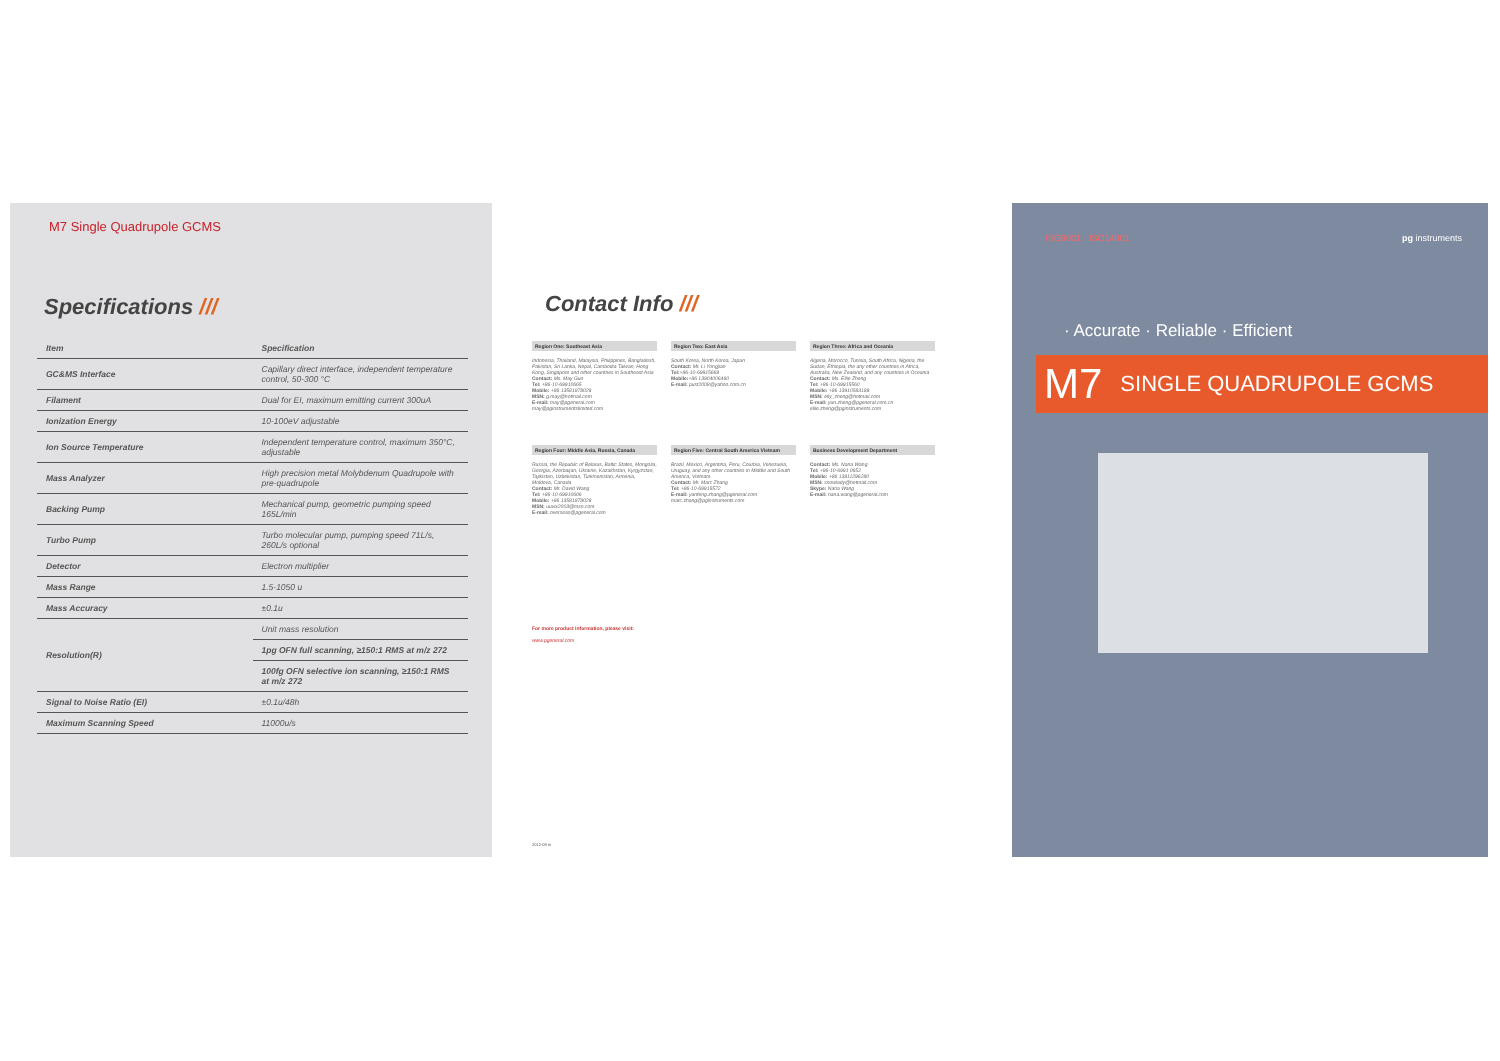M7 Single Quadrupole GCMS
Specifications ///
| Item | Specification |
| --- | --- |
| GC&MS Interface | Capillary direct interface, independent temperature control, 50-300 °C |
| Filament | Dual for EI, maximum emitting current 300uA |
| Ionization Energy | 10-100eV adjustable |
| Ion Source Temperature | Independent temperature control, maximum 350°C, adjustable |
| Mass Analyzer | High precision metal Molybdenum Quadrupole with pre-quadrupole |
| Backing Pump | Mechanical pump, geometric pumping speed 165L/min |
| Turbo Pump | Turbo molecular pump, pumping speed 71L/s, 260L/s optional |
| Detector | Electron multiplier |
| Mass Range | 1.5-1050 u |
| Mass Accuracy | ±0.1u |
| Resolution(R) | Unit mass resolution |
| | 1pg OFN full scanning, ≥150:1 RMS at m/z 272 |
| | 100fg OFN selective ion scanning, ≥150:1 RMS at m/z 272 |
| Signal to Noise Ratio (EI) | ±0.1u/48h |
| Maximum Scanning Speed | 11000u/s |
Contact Info ///
Region One: Southeast Asia
Indonesia, Thailand, Malaysia, Philippines, Bangladesh, Pakistan, Sri Lanka, Nepal, Cambodia Taiwan, Hong Kong, Singapore and other countries in Southeast Asia
Contact: Ms. May Guo
Tel: +86-10-69910665
Mobile: +86 13581878029
MSN: g.may@hotmail.com
E-mail: may@pgeneral.com
may@pginstrumentslimited.com
Region Two: East Asia
South Korea, North Korea, Japan
Contact: Mr. Li Yongjian
Tel:+86-10-69915669
Mobile:+86 13904006460
E-mail: pust2008@yahoo.com.cn
Region Three: Africa and Oceania
Algeria, Morocco, Tunisia, South Africa, Nigeria, the Sudan, Ethiopia, the any other countries in Africa, Australia, New Zealand, and any countries in Oceania
Contact: Ms. Ellie Zheng
Tel: +86-10-69915560
Mobile: +86 13910583189
MSN: elly_zheng@hotmail.com
E-mail: yun.zheng@pgeneral.com.cn
ellie.zheng@pginstruments.com
Region Four: Middle Asia, Russia, Canada
Russia, the Republic of Belarus, Baltic States, Mongolia, Georgia, Azerbaijan, Ukraine, Kazakhstan, Kyrgyzstan, Tajikistan, Uzbekistan, Turkmenistan, Armenia, Moldova, Canada
Contact: Mr. David Wang
Tel: +86-10-69910606
Mobile: +86 13581878029
MSN: uuvix2003@msn.com
E-mail: overseas@pgeneral.com
Region Five: Central South America Vietnam
Brazil, Mexico, Argentina, Peru, Courbia, Venezuela, Uruguay, and any other countries in Middle and South America, Vietnam
Contact: Mr. Marc Zhang
Tel: +86-10-69915572
E-mail: yanfeng.zhang@pgeneral.com
marc.zhang@pginstruments.com
Business Development Department
Contact: Ms. Nana Wang
Tel: +86-10-6991 0652
Mobile: +86 13911296280
MSN: snowlady@hotmail.com
Skype: Nana Wang
E-mail: nana.wang@pgeneral.com
For more product information, please visit:
www.pgeneral.com
2012-09 rs
· ISO9001 · ISO14001 pg instruments
· Accurate · Reliable · Efficient
M7 SINGLE QUADRUPOLE GCMS